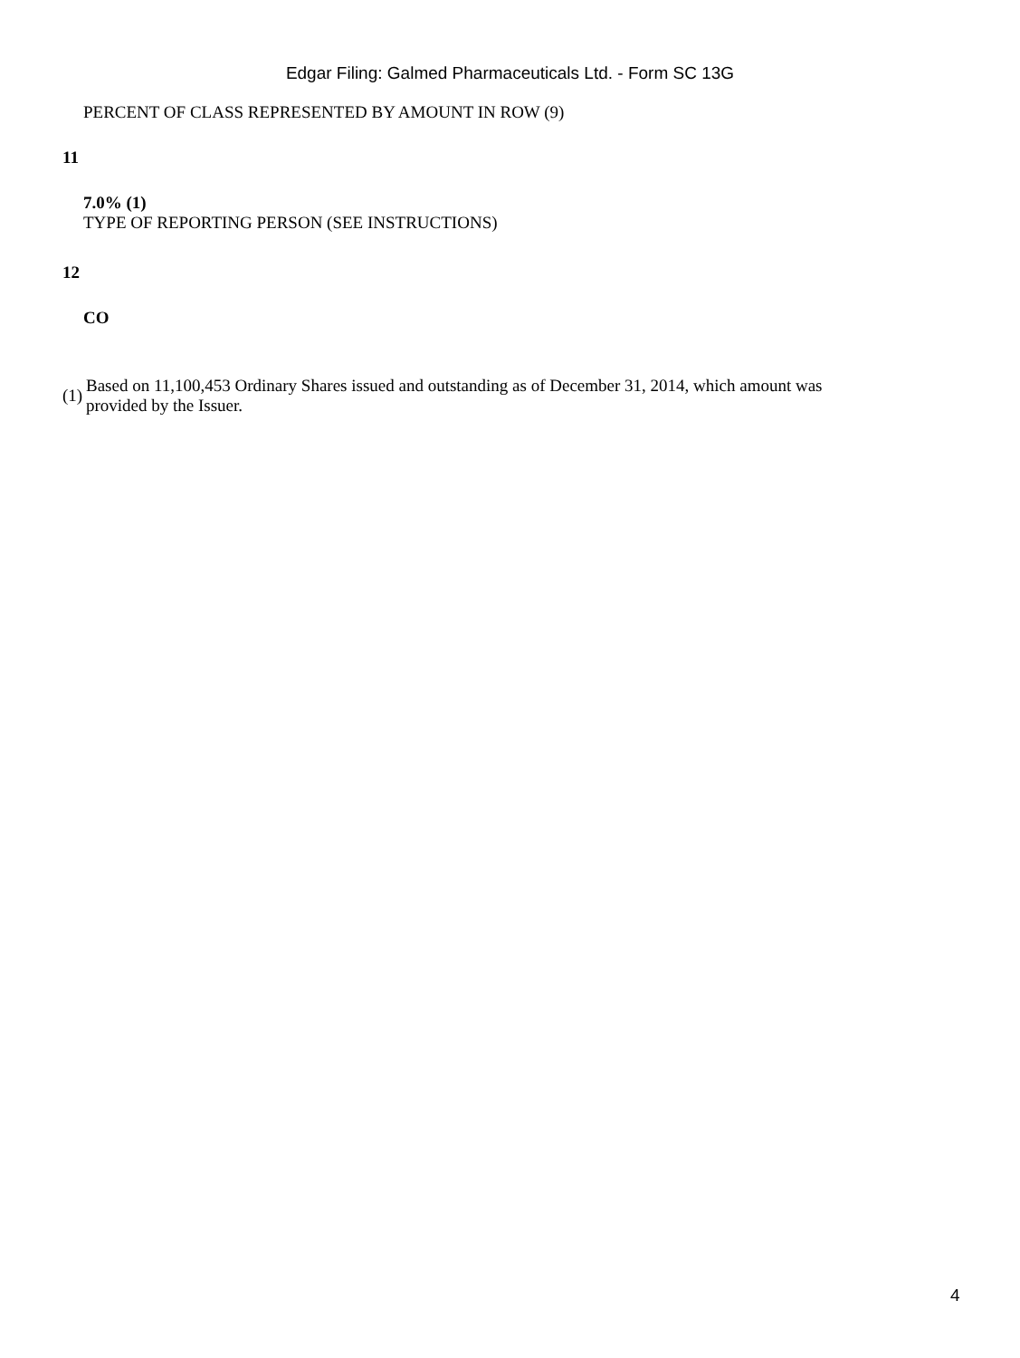Edgar Filing: Galmed Pharmaceuticals Ltd. - Form SC 13G
PERCENT OF CLASS REPRESENTED BY AMOUNT IN ROW (9)
11
7.0% (1)
TYPE OF REPORTING PERSON (SEE INSTRUCTIONS)
12
CO
(1) Based on 11,100,453 Ordinary Shares issued and outstanding as of December 31, 2014, which amount was
provided by the Issuer.
4